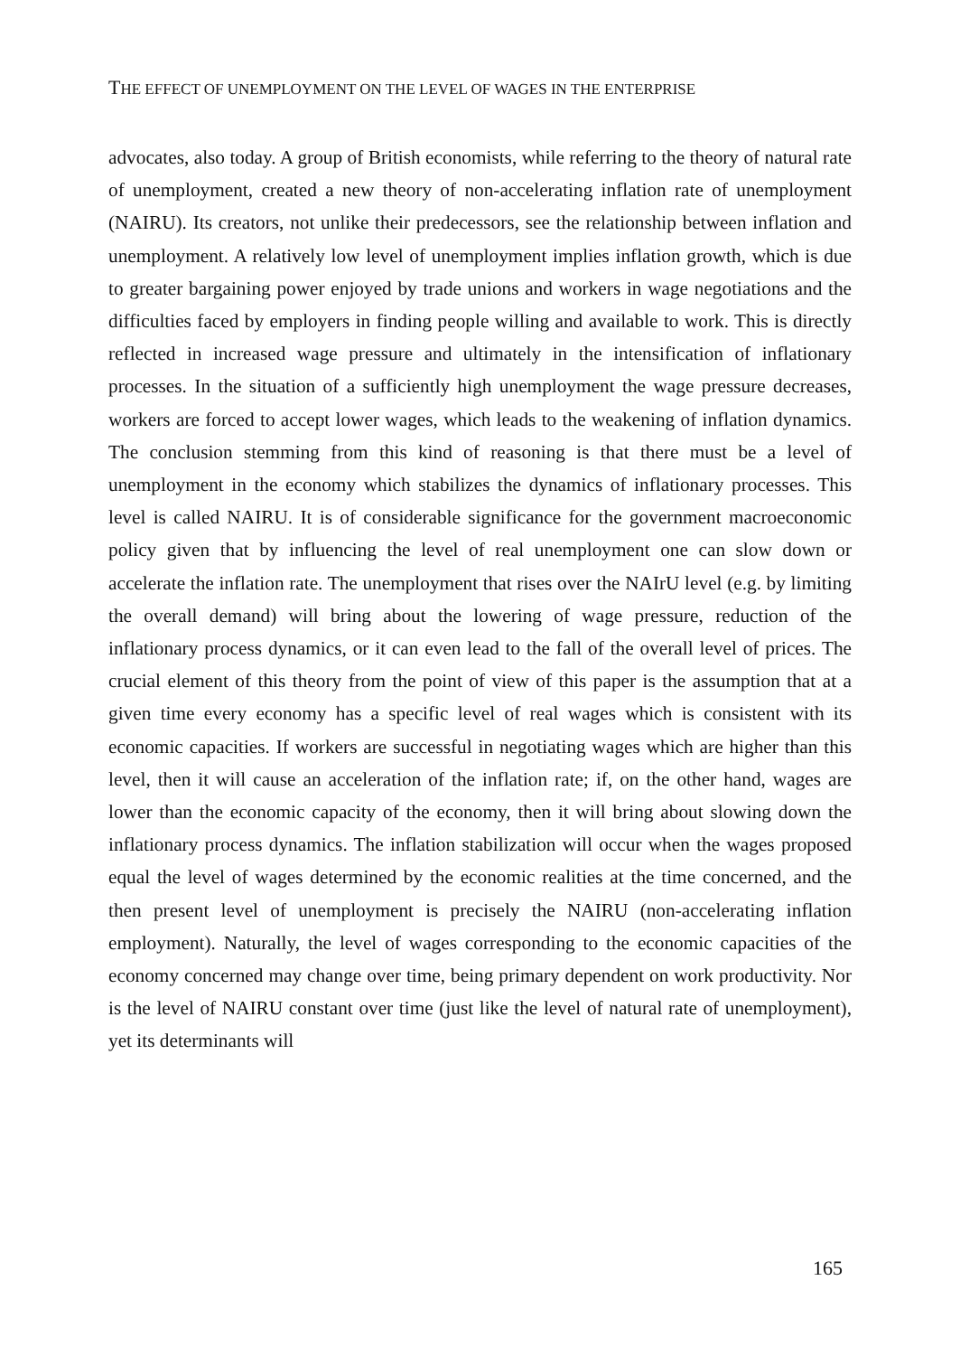THE EFFECT OF UNEMPLOYMENT ON THE LEVEL OF WAGES IN THE ENTERPRISE
advocates, also today. A group of British economists, while referring to the theory of natural rate of unemployment, created a new theory of non-accelerating inflation rate of unemployment (NAIRU). Its creators, not unlike their predecessors, see the relationship between inflation and unemployment. A relatively low level of unemployment implies inflation growth, which is due to greater bargaining power enjoyed by trade unions and workers in wage negotiations and the difficulties faced by employers in finding people willing and available to work. This is directly reflected in increased wage pressure and ultimately in the intensification of inflationary processes. In the situation of a sufficiently high unemployment the wage pressure decreases, workers are forced to accept lower wages, which leads to the weakening of inflation dynamics. The conclusion stemming from this kind of reasoning is that there must be a level of unemployment in the economy which stabilizes the dynamics of inflationary processes. This level is called NAIRU. It is of considerable significance for the government macroeconomic policy given that by influencing the level of real unemployment one can slow down or accelerate the inflation rate. The unemployment that rises over the NAIrU level (e.g. by limiting the overall demand) will bring about the lowering of wage pressure, reduction of the inflationary process dynamics, or it can even lead to the fall of the overall level of prices. The crucial element of this theory from the point of view of this paper is the assumption that at a given time every economy has a specific level of real wages which is consistent with its economic capacities. If workers are successful in negotiating wages which are higher than this level, then it will cause an acceleration of the inflation rate; if, on the other hand, wages are lower than the economic capacity of the economy, then it will bring about slowing down the inflationary process dynamics. The inflation stabilization will occur when the wages proposed equal the level of wages determined by the economic realities at the time concerned, and the then present level of unemployment is precisely the NAIRU (non-accelerating inflation employment). Naturally, the level of wages corresponding to the economic capacities of the economy concerned may change over time, being primary dependent on work productivity. Nor is the level of NAIRU constant over time (just like the level of natural rate of unemployment), yet its determinants will
165